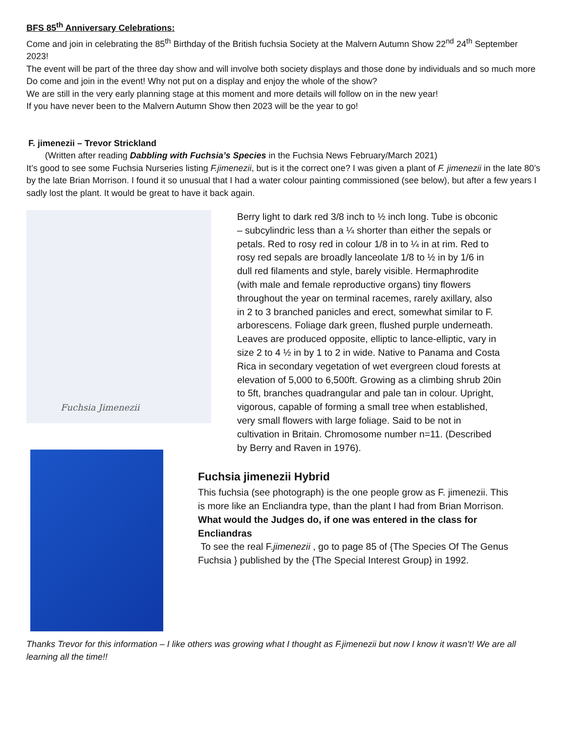BFS 85<sup>th</sup> Anniversary Celebrations:
Come and join in celebrating the 85<sup>th</sup> Birthday of the British fuchsia Society at the Malvern Autumn Show 22<sup>nd</sup> 24<sup>th</sup> September 2023!
The event will be part of the three day show and will involve both society displays and those done by individuals and so much more Do come and join in the event! Why not put on a display and enjoy the whole of the show?
We are still in the very early planning stage at this moment and more details will follow on in the new year!
If you have never been to the Malvern Autumn Show then 2023 will be the year to go!
F. jimenezii – Trevor Strickland
(Written after reading Dabbling with Fuchsia’s Species in the Fuchsia News February/March 2021)
It’s good to see some Fuchsia Nurseries listing F.jimenezii, but is it the correct one? I was given a plant of F. jimenezii in the late 80’s by the late Brian Morrison. I found it so unusual that I had a water colour painting commissioned (see below), but after a few years I sadly lost the plant. It would be great to have it back again.
Fuchsia Jimenezii
Berry light to dark red 3/8 inch to ½ inch long. Tube is obconic – subcylindric less than a ¼ shorter than either the sepals or petals. Red to rosy red in colour 1/8 in to ¼ in at rim. Red to rosy red sepals are broadly lanceolate 1/8 to ½ in by 1/6 in dull red filaments and style, barely visible. Hermaphrodite (with male and female reproductive organs) tiny flowers throughout the year on terminal racemes, rarely axillary, also in 2 to 3 branched panicles and erect, somewhat similar to F. arborescens. Foliage dark green, flushed purple underneath. Leaves are produced opposite, elliptic to lance-elliptic, vary in size 2 to 4 ½ in by 1 to 2 in wide. Native to Panama and Costa Rica in secondary vegetation of wet evergreen cloud forests at elevation of 5,000 to 6,500ft. Growing as a climbing shrub 20in to 5ft, branches quadrangular and pale tan in colour. Upright, vigorous, capable of forming a small tree when established, very small flowers with large foliage. Said to be not in cultivation in Britain. Chromosome number n=11. (Described by Berry and Raven in 1976).
Fuchsia jimenezii Hybrid
This fuchsia (see photograph) is the one people grow as F. jimenezii. This is more like an Encliandra type, than the plant I had from Brian Morrison.
What would the Judges do, if one was entered in the class for Encliandras
To see the real F.jimenezii , go to page 85 of {The Species Of The Genus Fuchsia } published by the {The Special Interest Group} in 1992.
Thanks Trevor for this information – I like others was growing what I thought as F.jimenezii but now I know it wasn’t! We are all learning all the time!!